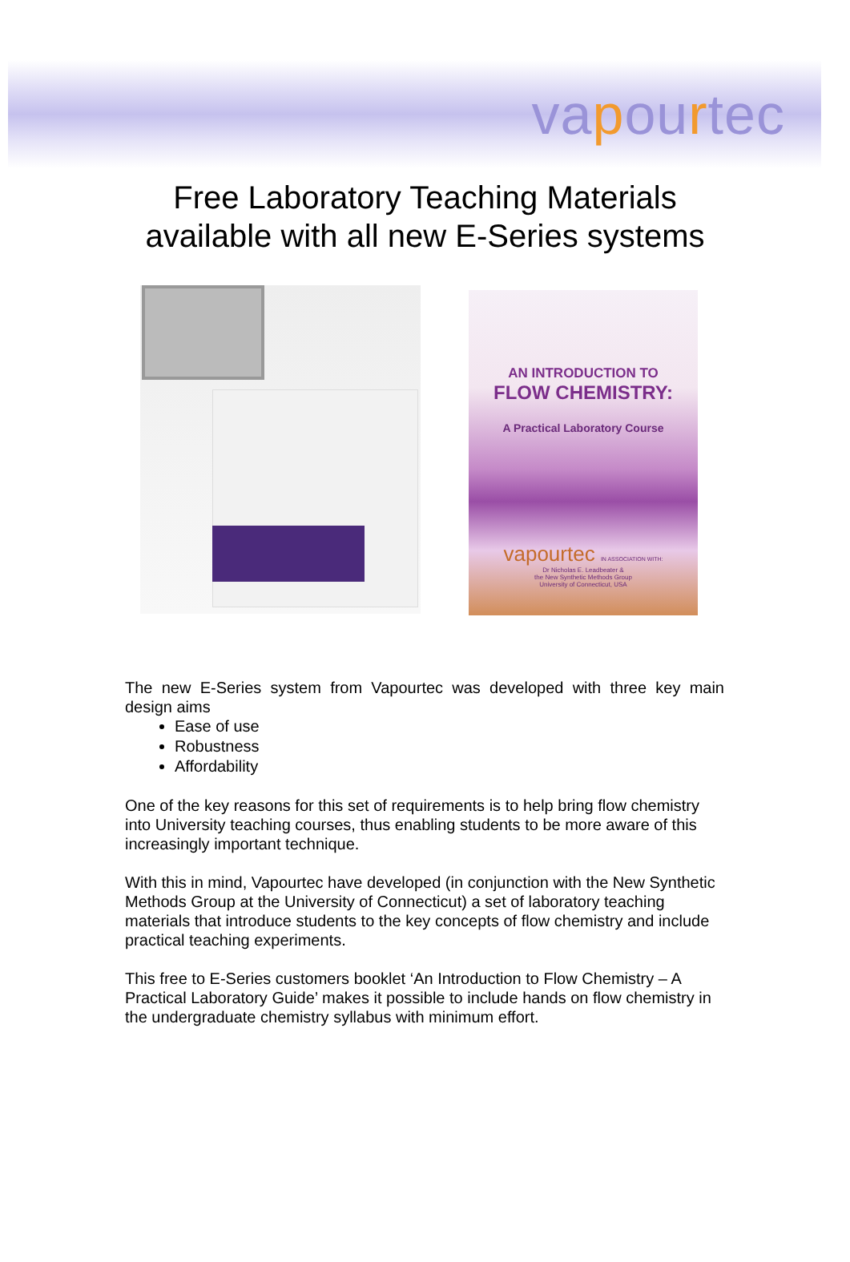vapourtec
Free Laboratory Teaching Materials
available with all new E-Series systems
AN INTRODUCTION TO
FLOW CHEMISTRY:
A Practical Laboratory Course
vapourtec IN ASSOCIATION WITH:
Dr Nicholas E. Leadbeater &
the New Synthetic Methods Group
University of Connecticut, USA
The new E-Series system from Vapourtec was developed with three key main design aims
Ease of use
Robustness
Affordability
One of the key reasons for this set of requirements is to help bring flow chemistry into University teaching courses, thus enabling students to be more aware of this increasingly important technique.
With this in mind, Vapourtec have developed (in conjunction with the New Synthetic Methods Group at the University of Connecticut) a set of laboratory teaching materials that introduce students to the key concepts of flow chemistry and include practical teaching experiments.
This free to E-Series customers booklet ‘An Introduction to Flow Chemistry – A Practical Laboratory Guide’ makes it possible to include hands on flow chemistry in the undergraduate chemistry syllabus with minimum effort.